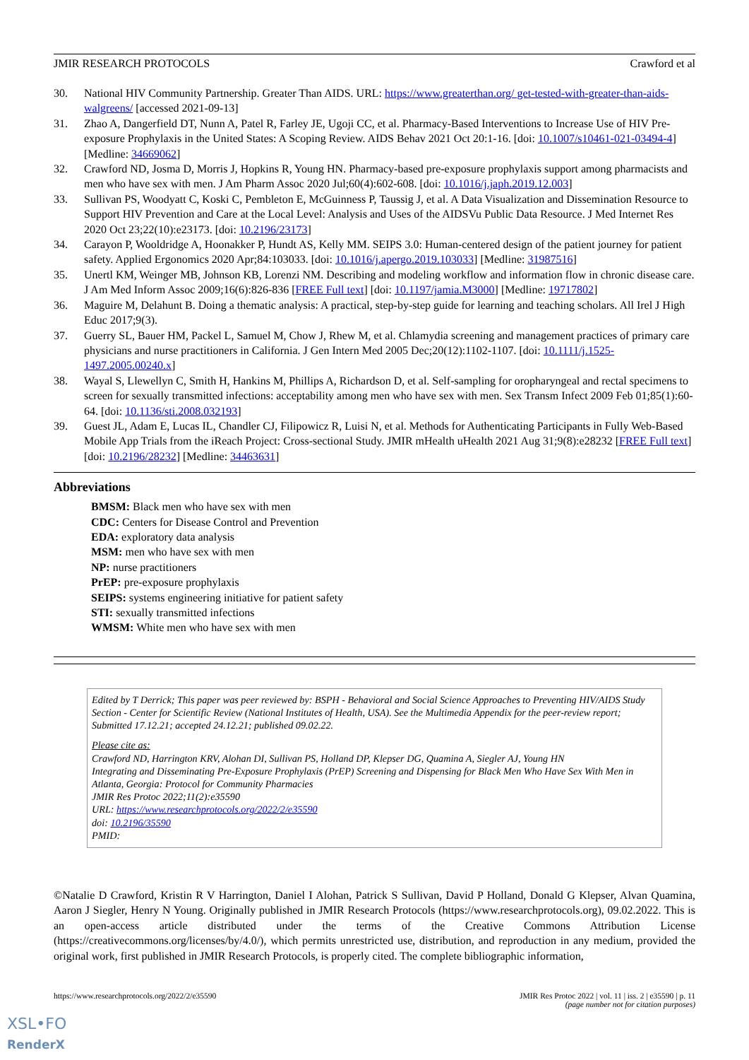JMIR RESEARCH PROTOCOLS Crawford et al
30. National HIV Community Partnership. Greater Than AIDS. URL: https://www.greaterthan.org/ get-tested-with-greater-than-aids-walgreens/ [accessed 2021-09-13]
31. Zhao A, Dangerfield DT, Nunn A, Patel R, Farley JE, Ugoji CC, et al. Pharmacy-Based Interventions to Increase Use of HIV Pre-exposure Prophylaxis in the United States: A Scoping Review. AIDS Behav 2021 Oct 20:1-16. [doi: 10.1007/s10461-021-03494-4] [Medline: 34669062]
32. Crawford ND, Josma D, Morris J, Hopkins R, Young HN. Pharmacy-based pre-exposure prophylaxis support among pharmacists and men who have sex with men. J Am Pharm Assoc 2020 Jul;60(4):602-608. [doi: 10.1016/j.japh.2019.12.003]
33. Sullivan PS, Woodyatt C, Koski C, Pembleton E, McGuinness P, Taussig J, et al. A Data Visualization and Dissemination Resource to Support HIV Prevention and Care at the Local Level: Analysis and Uses of the AIDSVu Public Data Resource. J Med Internet Res 2020 Oct 23;22(10):e23173. [doi: 10.2196/23173]
34. Carayon P, Wooldridge A, Hoonakker P, Hundt AS, Kelly MM. SEIPS 3.0: Human-centered design of the patient journey for patient safety. Applied Ergonomics 2020 Apr;84:103033. [doi: 10.1016/j.apergo.2019.103033] [Medline: 31987516]
35. Unertl KM, Weinger MB, Johnson KB, Lorenzi NM. Describing and modeling workflow and information flow in chronic disease care. J Am Med Inform Assoc 2009;16(6):826-836 [FREE Full text] [doi: 10.1197/jamia.M3000] [Medline: 19717802]
36. Maguire M, Delahunt B. Doing a thematic analysis: A practical, step-by-step guide for learning and teaching scholars. All Irel J High Educ 2017;9(3).
37. Guerry SL, Bauer HM, Packel L, Samuel M, Chow J, Rhew M, et al. Chlamydia screening and management practices of primary care physicians and nurse practitioners in California. J Gen Intern Med 2005 Dec;20(12):1102-1107. [doi: 10.1111/j.1525-1497.2005.00240.x]
38. Wayal S, Llewellyn C, Smith H, Hankins M, Phillips A, Richardson D, et al. Self-sampling for oropharyngeal and rectal specimens to screen for sexually transmitted infections: acceptability among men who have sex with men. Sex Transm Infect 2009 Feb 01;85(1):60-64. [doi: 10.1136/sti.2008.032193]
39. Guest JL, Adam E, Lucas IL, Chandler CJ, Filipowicz R, Luisi N, et al. Methods for Authenticating Participants in Fully Web-Based Mobile App Trials from the iReach Project: Cross-sectional Study. JMIR mHealth uHealth 2021 Aug 31;9(8):e28232 [FREE Full text] [doi: 10.2196/28232] [Medline: 34463631]
Abbreviations
BMSM: Black men who have sex with men
CDC: Centers for Disease Control and Prevention
EDA: exploratory data analysis
MSM: men who have sex with men
NP: nurse practitioners
PrEP: pre-exposure prophylaxis
SEIPS: systems engineering initiative for patient safety
STI: sexually transmitted infections
WMSM: White men who have sex with men
Edited by T Derrick; This paper was peer reviewed by: BSPH - Behavioral and Social Science Approaches to Preventing HIV/AIDS Study Section - Center for Scientific Review (National Institutes of Health, USA). See the Multimedia Appendix for the peer-review report; Submitted 17.12.21; accepted 24.12.21; published 09.02.22.
Please cite as:
Crawford ND, Harrington KRV, Alohan DI, Sullivan PS, Holland DP, Klepser DG, Quamina A, Siegler AJ, Young HN
Integrating and Disseminating Pre-Exposure Prophylaxis (PrEP) Screening and Dispensing for Black Men Who Have Sex With Men in Atlanta, Georgia: Protocol for Community Pharmacies
JMIR Res Protoc 2022;11(2):e35590
URL: https://www.researchprotocols.org/2022/2/e35590
doi: 10.2196/35590
PMID:
©Natalie D Crawford, Kristin R V Harrington, Daniel I Alohan, Patrick S Sullivan, David P Holland, Donald G Klepser, Alvan Quamina, Aaron J Siegler, Henry N Young. Originally published in JMIR Research Protocols (https://www.researchprotocols.org), 09.02.2022. This is an open-access article distributed under the terms of the Creative Commons Attribution License (https://creativecommons.org/licenses/by/4.0/), which permits unrestricted use, distribution, and reproduction in any medium, provided the original work, first published in JMIR Research Protocols, is properly cited. The complete bibliographic information,
https://www.researchprotocols.org/2022/2/e35590 JMIR Res Protoc 2022 | vol. 11 | iss. 2 | e35590 | p. 11
(page number not for citation purposes)
XSL•FO
RenderX